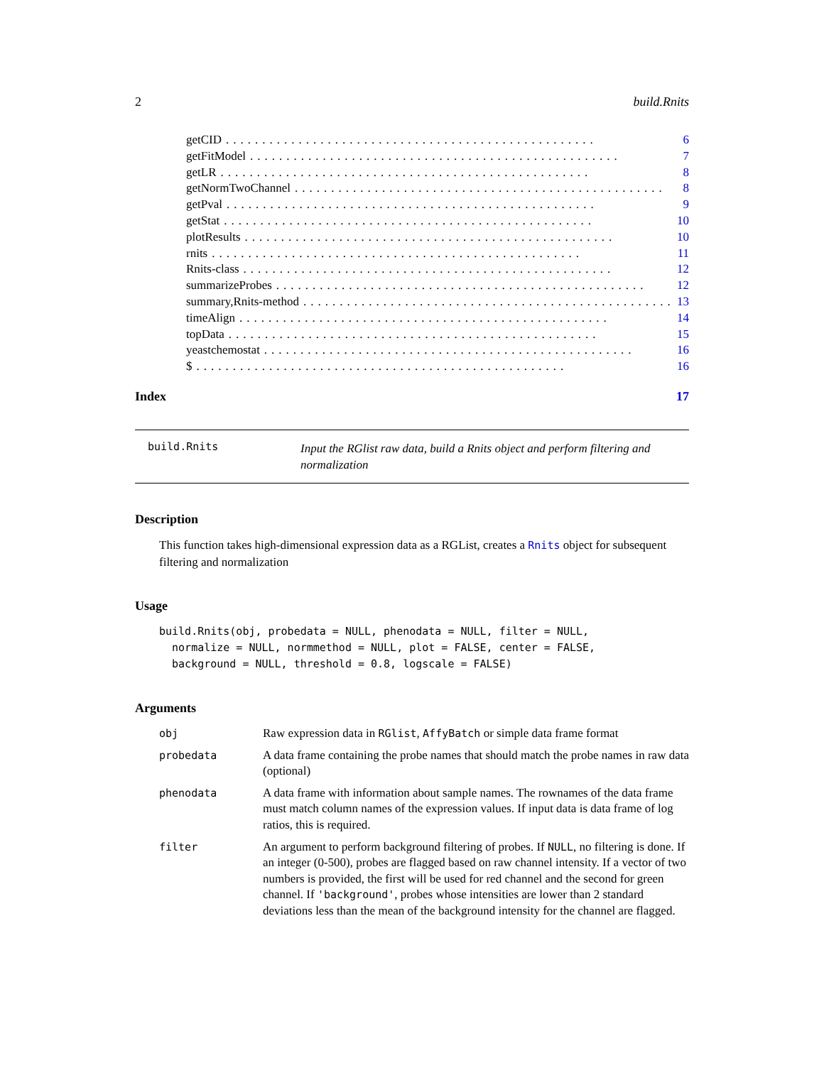2 build.Rnits
getCID................................................... 6
getFitModel................................................... 7
getLR................................................... 8
getNormTwoChannel................................................... 8
getPval................................................... 9
getStat................................................... 10
plotResults................................................... 10
rnits................................................... 11
Rnits-class................................................... 12
summarizeProbes................................................... 12
summary,Rnits-method................................................... 13
timeAlign................................................... 14
topData................................................... 15
yeastchemostat................................................... 16
$................................................... 16
Index 17
build.Rnits Input the RGlist raw data, build a Rnits object and perform filtering and normalization
Description
This function takes high-dimensional expression data as a RGList, creates a Rnits object for subsequent filtering and normalization
Usage
build.Rnits(obj, probedata = NULL, phenodata = NULL, filter = NULL,
  normalize = NULL, normmethod = NULL, plot = FALSE, center = FALSE,
  background = NULL, threshold = 0.8, logscale = FALSE)
Arguments
| obj | Raw expression data in RGlist , AffyBatch or simple data frame format |
| probedata | A data frame containing the probe names that should match the probe names in raw data (optional) |
| phenodata | A data frame with information about sample names. The rownames of the data frame must match column names of the expression values. If input data is data frame of log ratios, this is required. |
| filter | An argument to perform background filtering of probes. If NULL , no filtering is done. If an integer (0-500), probes are flagged based on raw channel intensity. If a vector of two numbers is provided, the first will be used for red channel and the second for green channel. If 'background' , probes whose intensities are lower than 2 standard deviations less than the mean of the background intensity for the channel are flagged. |